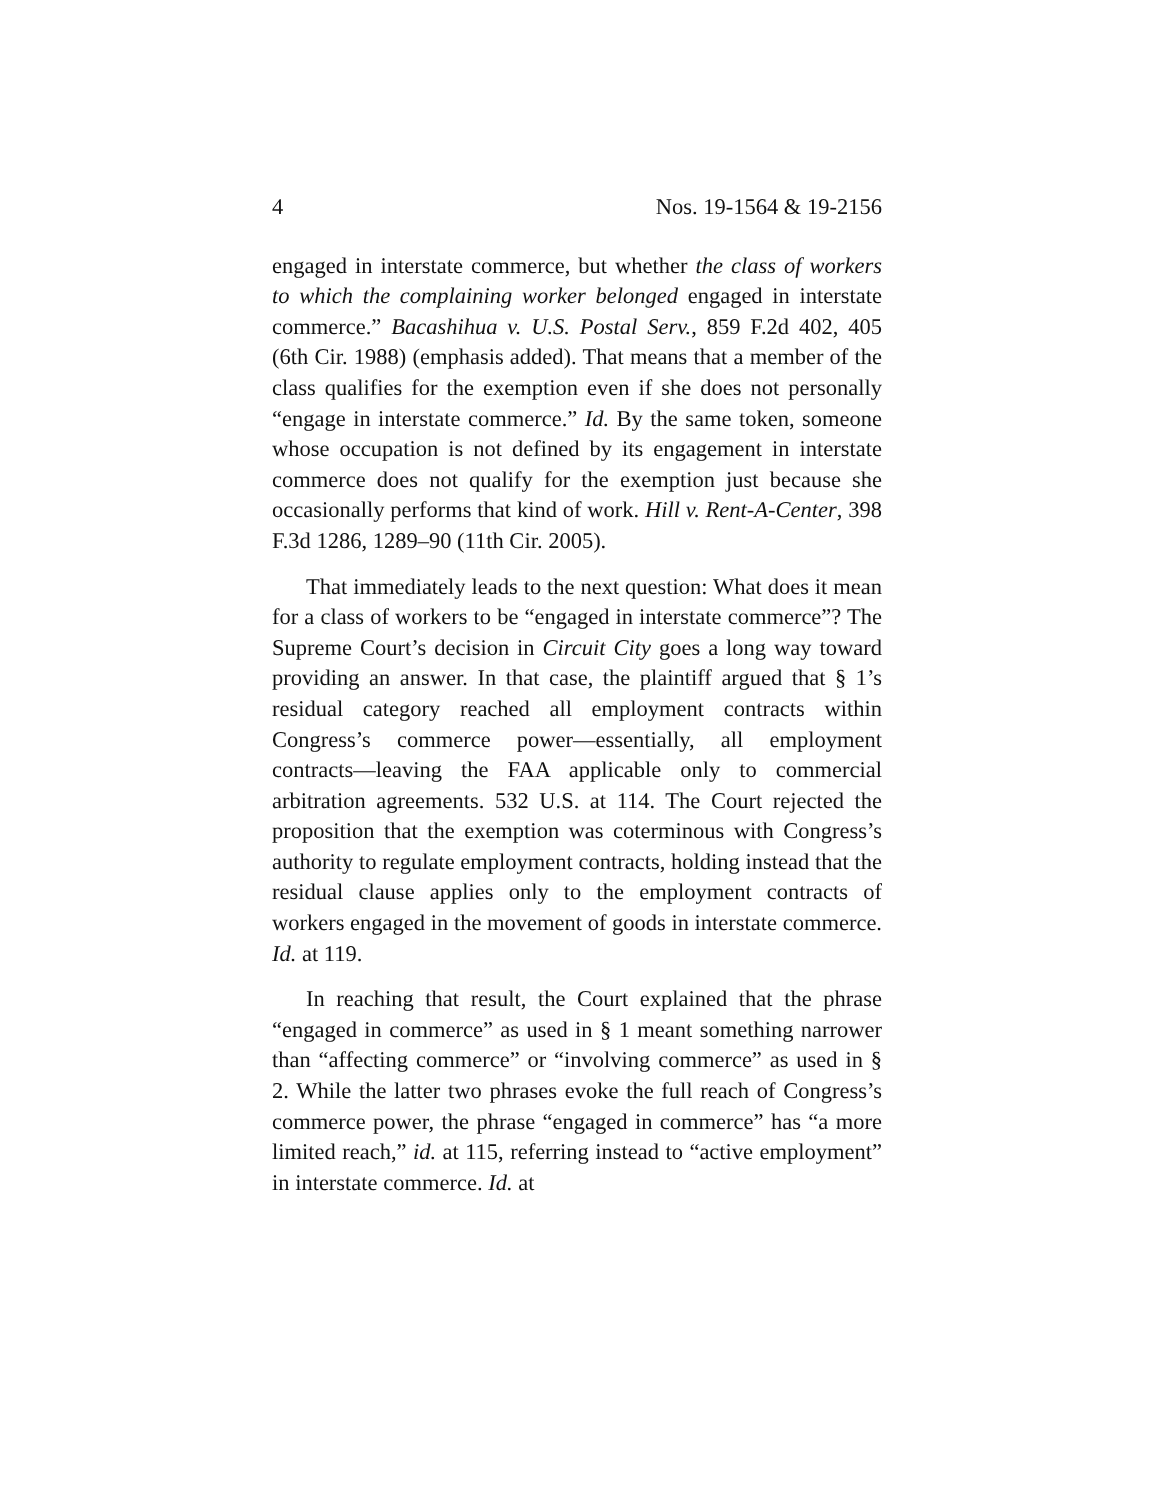4 Nos. 19-1564 & 19-2156
engaged in interstate commerce, but whether the class of workers to which the complaining worker belonged engaged in interstate commerce.” Bacashihua v. U.S. Postal Serv., 859 F.2d 402, 405 (6th Cir. 1988) (emphasis added). That means that a member of the class qualifies for the exemption even if she does not personally “engage in interstate commerce.” Id. By the same token, someone whose occupation is not defined by its engagement in interstate commerce does not qualify for the exemption just because she occasionally performs that kind of work. Hill v. Rent-A-Center, 398 F.3d 1286, 1289–90 (11th Cir. 2005).
That immediately leads to the next question: What does it mean for a class of workers to be “engaged in interstate commerce”? The Supreme Court’s decision in Circuit City goes a long way toward providing an answer. In that case, the plaintiff argued that § 1’s residual category reached all employment contracts within Congress’s commerce power—essentially, all employment contracts—leaving the FAA applicable only to commercial arbitration agreements. 532 U.S. at 114. The Court rejected the proposition that the exemption was coterminous with Congress’s authority to regulate employment contracts, holding instead that the residual clause applies only to the employment contracts of workers engaged in the movement of goods in interstate commerce. Id. at 119.
In reaching that result, the Court explained that the phrase “engaged in commerce” as used in § 1 meant something narrower than “affecting commerce” or “involving commerce” as used in § 2. While the latter two phrases evoke the full reach of Congress’s commerce power, the phrase “engaged in commerce” has “a more limited reach,” id. at 115, referring instead to “active employment” in interstate commerce. Id. at